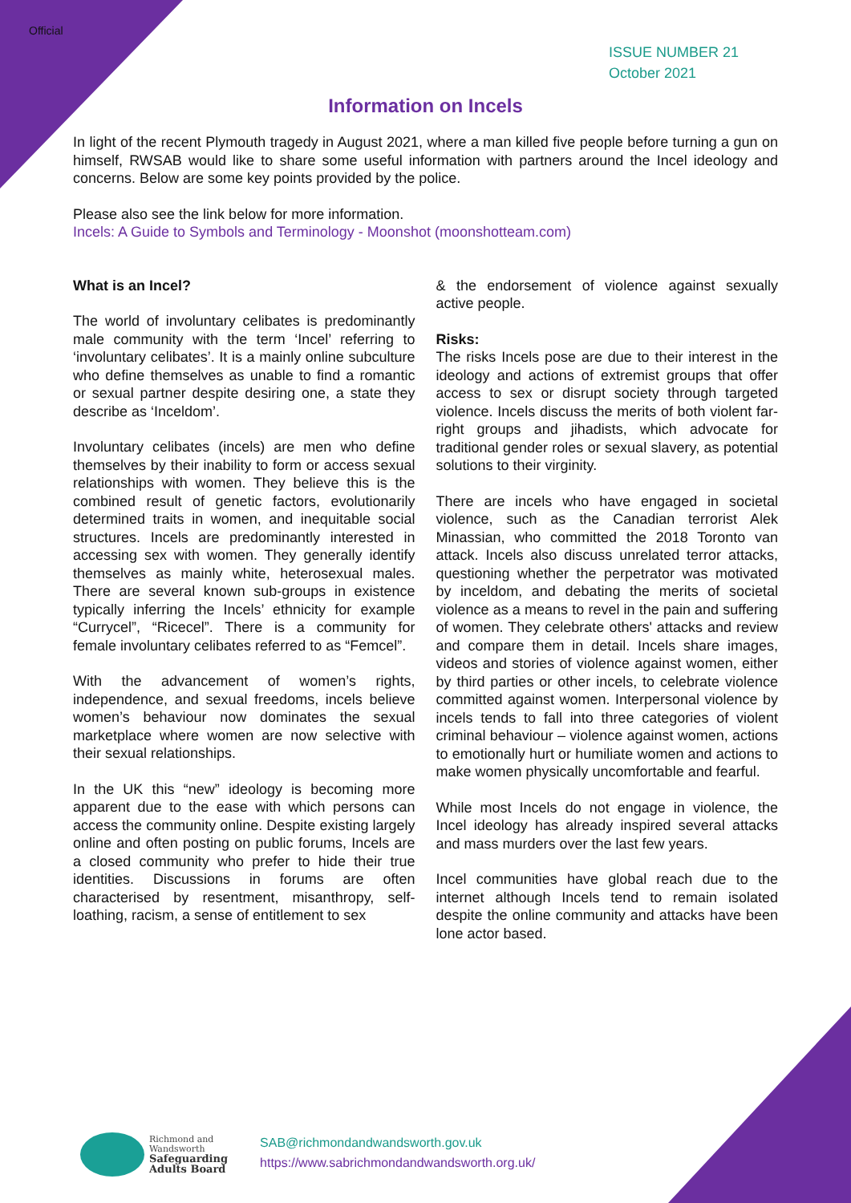Official
ISSUE NUMBER 21
October 2021
Information on Incels
In light of the recent Plymouth tragedy in August 2021, where a man killed five people before turning a gun on himself, RWSAB would like to share some useful information with partners around the Incel ideology and concerns. Below are some key points provided by the police.
Please also see the link below for more information.
Incels: A Guide to Symbols and Terminology - Moonshot (moonshotteam.com)
What is an Incel?
The world of involuntary celibates is predominantly male community with the term ‘Incel’ referring to ‘involuntary celibates’. It is a mainly online subculture who define themselves as unable to find a romantic or sexual partner despite desiring one, a state they describe as ‘Inceldom’.
Involuntary celibates (incels) are men who define themselves by their inability to form or access sexual relationships with women. They believe this is the combined result of genetic factors, evolutionarily determined traits in women, and inequitable social structures. Incels are predominantly interested in accessing sex with women. They generally identify themselves as mainly white, heterosexual males. There are several known sub-groups in existence typically inferring the Incels’ ethnicity for example “Currycel”, “Ricecel”. There is a community for female involuntary celibates referred to as “Femcel”.
With the advancement of women’s rights, independence, and sexual freedoms, incels believe women’s behaviour now dominates the sexual marketplace where women are now selective with their sexual relationships.
In the UK this “new” ideology is becoming more apparent due to the ease with which persons can access the community online. Despite existing largely online and often posting on public forums, Incels are a closed community who prefer to hide their true identities. Discussions in forums are often characterised by resentment, misanthropy, self-loathing, racism, a sense of entitlement to sex
& the endorsement of violence against sexually active people.
Risks:
The risks Incels pose are due to their interest in the ideology and actions of extremist groups that offer access to sex or disrupt society through targeted violence. Incels discuss the merits of both violent far-right groups and jihadists, which advocate for traditional gender roles or sexual slavery, as potential solutions to their virginity.
There are incels who have engaged in societal violence, such as the Canadian terrorist Alek Minassian, who committed the 2018 Toronto van attack. Incels also discuss unrelated terror attacks, questioning whether the perpetrator was motivated by inceldom, and debating the merits of societal violence as a means to revel in the pain and suffering of women. They celebrate others' attacks and review and compare them in detail. Incels share images, videos and stories of violence against women, either by third parties or other incels, to celebrate violence committed against women. Interpersonal violence by incels tends to fall into three categories of violent criminal behaviour – violence against women, actions to emotionally hurt or humiliate women and actions to make women physically uncomfortable and fearful.
While most Incels do not engage in violence, the Incel ideology has already inspired several attacks and mass murders over the last few years.
Incel communities have global reach due to the internet although Incels tend to remain isolated despite the online community and attacks have been lone actor based.
Richmond and
Wandsworth
Safeguarding
Adults Board
SAB@richmondandwandsworth.gov.uk
https://www.sabrichmondandwandsworth.org.uk/